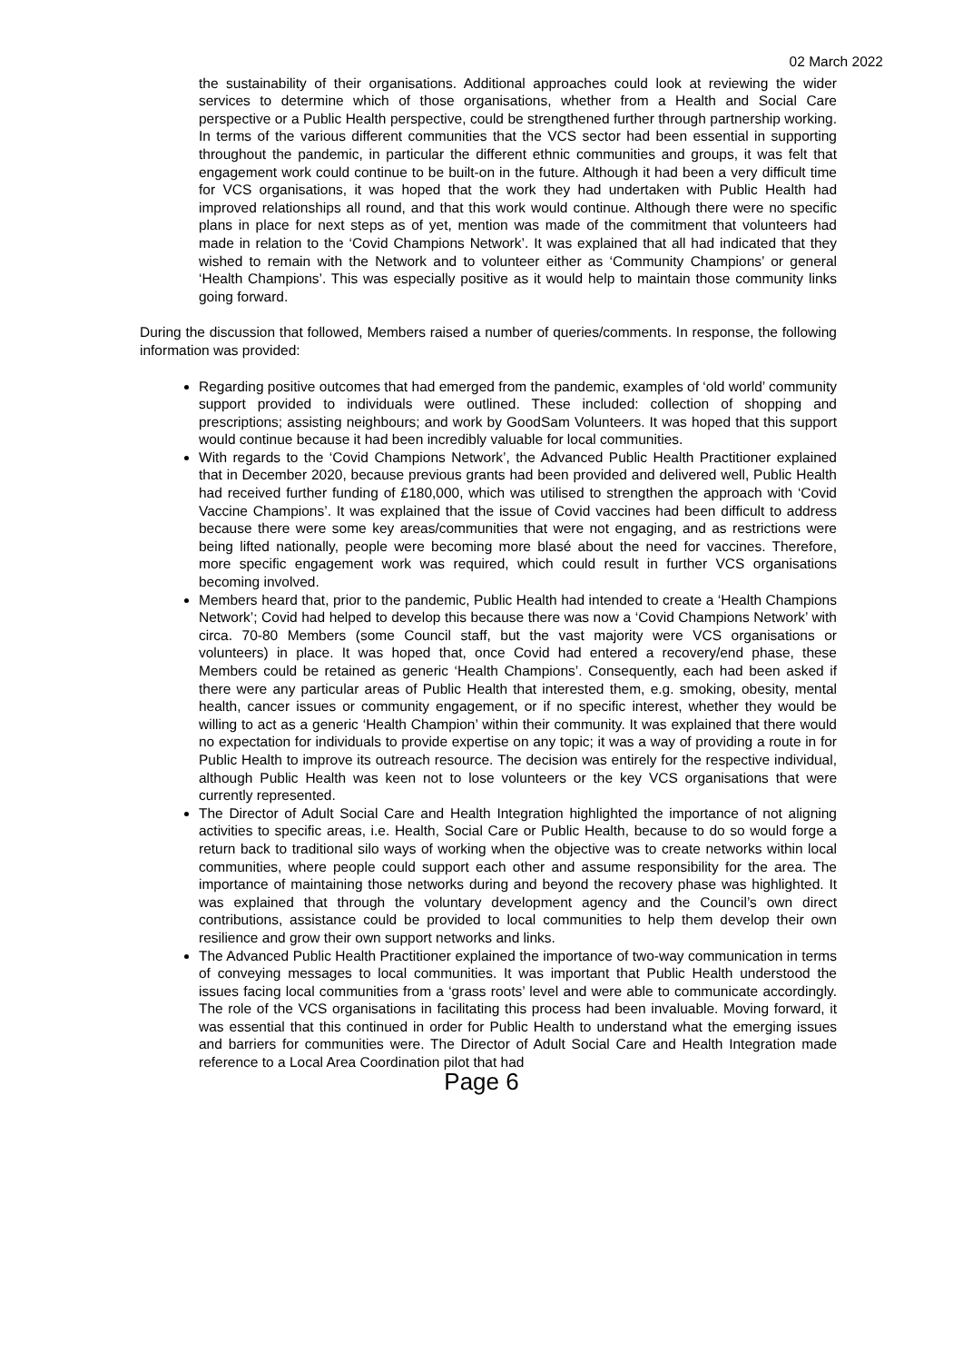02 March 2022
the sustainability of their organisations. Additional approaches could look at reviewing the wider services to determine which of those organisations, whether from a Health and Social Care perspective or a Public Health perspective, could be strengthened further through partnership working. In terms of the various different communities that the VCS sector had been essential in supporting throughout the pandemic, in particular the different ethnic communities and groups, it was felt that engagement work could continue to be built-on in the future. Although it had been a very difficult time for VCS organisations, it was hoped that the work they had undertaken with Public Health had improved relationships all round, and that this work would continue. Although there were no specific plans in place for next steps as of yet, mention was made of the commitment that volunteers had made in relation to the ‘Covid Champions Network’. It was explained that all had indicated that they wished to remain with the Network and to volunteer either as ‘Community Champions’ or general ‘Health Champions’. This was especially positive as it would help to maintain those community links going forward.
During the discussion that followed, Members raised a number of queries/comments. In response, the following information was provided:
Regarding positive outcomes that had emerged from the pandemic, examples of ‘old world’ community support provided to individuals were outlined. These included: collection of shopping and prescriptions; assisting neighbours; and work by GoodSam Volunteers. It was hoped that this support would continue because it had been incredibly valuable for local communities.
With regards to the ‘Covid Champions Network’, the Advanced Public Health Practitioner explained that in December 2020, because previous grants had been provided and delivered well, Public Health had received further funding of £180,000, which was utilised to strengthen the approach with ‘Covid Vaccine Champions’. It was explained that the issue of Covid vaccines had been difficult to address because there were some key areas/communities that were not engaging, and as restrictions were being lifted nationally, people were becoming more blasé about the need for vaccines. Therefore, more specific engagement work was required, which could result in further VCS organisations becoming involved.
Members heard that, prior to the pandemic, Public Health had intended to create a ‘Health Champions Network’; Covid had helped to develop this because there was now a ‘Covid Champions Network’ with circa. 70-80 Members (some Council staff, but the vast majority were VCS organisations or volunteers) in place. It was hoped that, once Covid had entered a recovery/end phase, these Members could be retained as generic ‘Health Champions’. Consequently, each had been asked if there were any particular areas of Public Health that interested them, e.g. smoking, obesity, mental health, cancer issues or community engagement, or if no specific interest, whether they would be willing to act as a generic ‘Health Champion’ within their community. It was explained that there would no expectation for individuals to provide expertise on any topic; it was a way of providing a route in for Public Health to improve its outreach resource. The decision was entirely for the respective individual, although Public Health was keen not to lose volunteers or the key VCS organisations that were currently represented.
The Director of Adult Social Care and Health Integration highlighted the importance of not aligning activities to specific areas, i.e. Health, Social Care or Public Health, because to do so would forge a return back to traditional silo ways of working when the objective was to create networks within local communities, where people could support each other and assume responsibility for the area. The importance of maintaining those networks during and beyond the recovery phase was highlighted. It was explained that through the voluntary development agency and the Council’s own direct contributions, assistance could be provided to local communities to help them develop their own resilience and grow their own support networks and links.
The Advanced Public Health Practitioner explained the importance of two-way communication in terms of conveying messages to local communities. It was important that Public Health understood the issues facing local communities from a ‘grass roots’ level and were able to communicate accordingly. The role of the VCS organisations in facilitating this process had been invaluable. Moving forward, it was essential that this continued in order for Public Health to understand what the emerging issues and barriers for communities were. The Director of Adult Social Care and Health Integration made reference to a Local Area Coordination pilot that had
Page 6